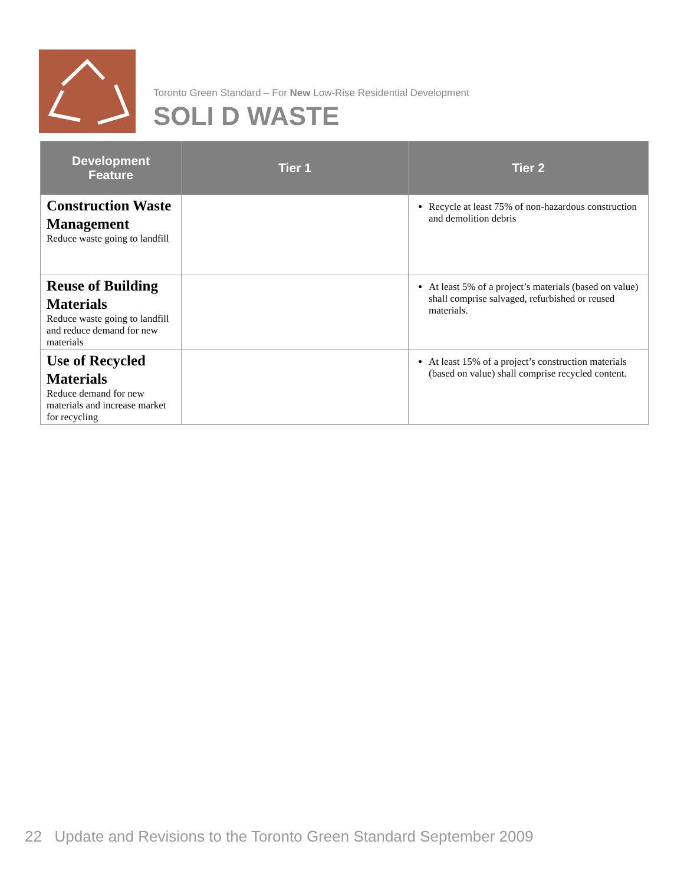Toronto Green Standard – For New Low-Rise Residential Development
SOLI D WASTE
| Development Feature | Tier 1 | Tier 2 |
| --- | --- | --- |
| Construction Waste Management Reduce waste going to landfill | | Recycle at least 75% of non-hazardous construction and demolition debris |
| Reuse of Building Materials Reduce waste going to landfill and reduce demand for new materials | | At least 5% of a project’s materials (based on value) shall comprise salvaged, refurbished or reused materials. |
| Use of Recycled Materials Reduce demand for new materials and increase market for recycling | | At least 15% of a project’s construction materials (based on value) shall comprise recycled content. |
22 Update and Revisions to the Toronto Green Standard September 2009